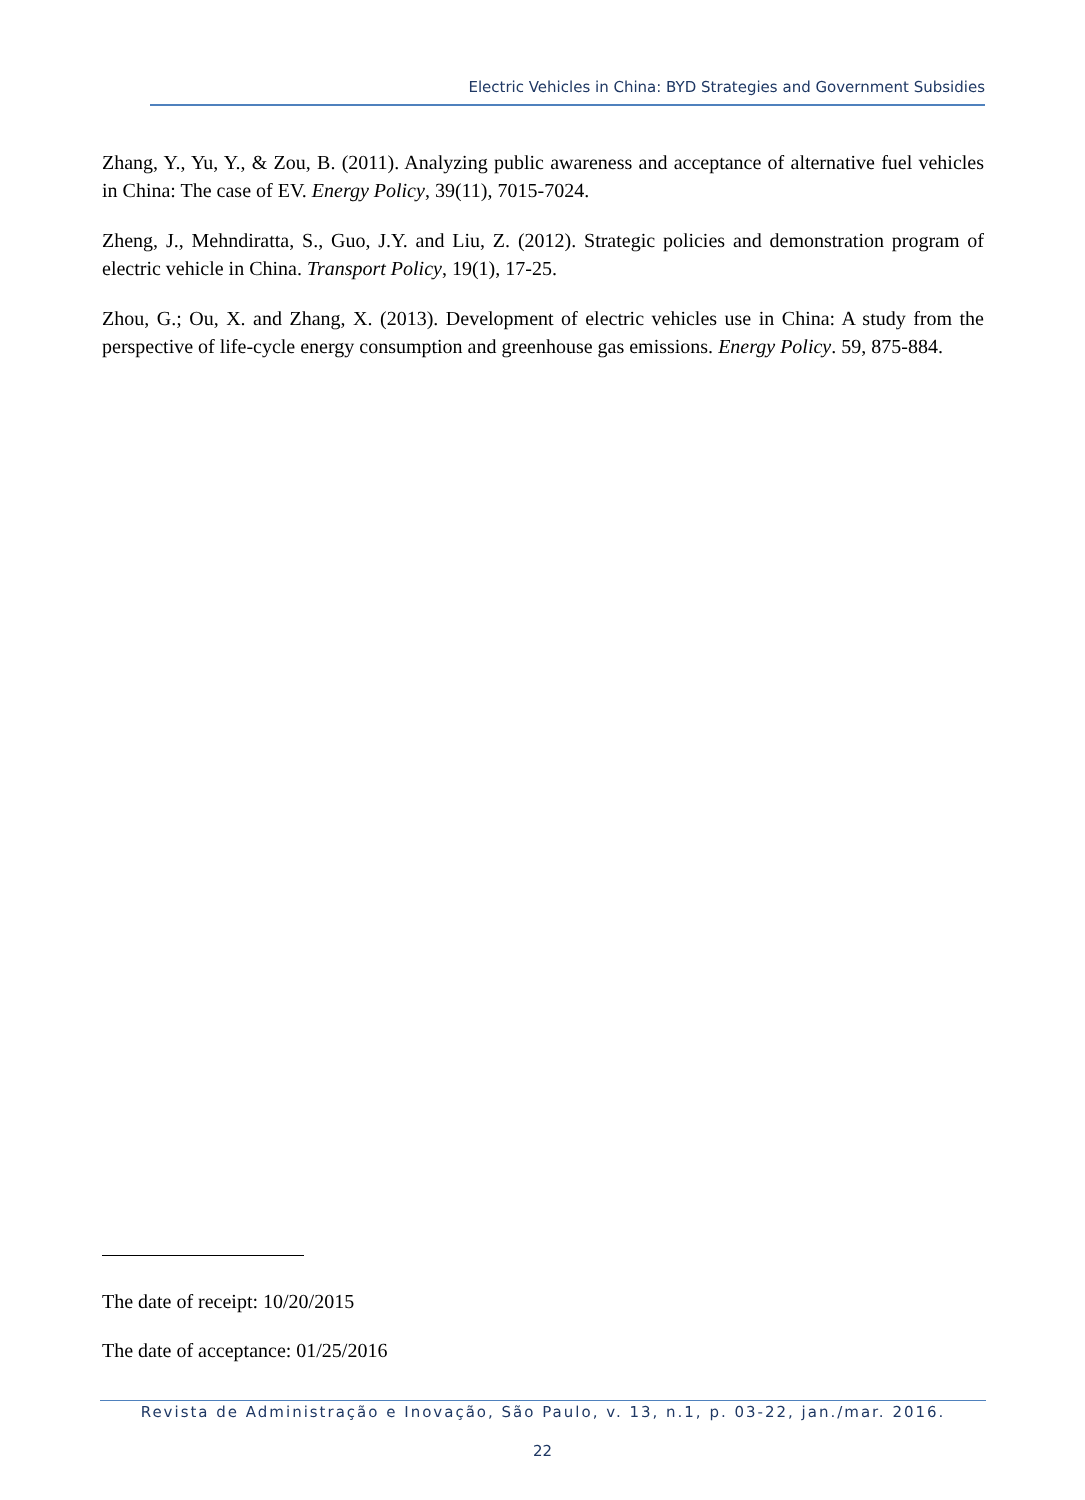Electric Vehicles in China: BYD Strategies and Government Subsidies
Zhang, Y., Yu, Y., & Zou, B. (2011). Analyzing public awareness and acceptance of alternative fuel vehicles in China: The case of EV. Energy Policy, 39(11), 7015-7024.
Zheng, J., Mehndiratta, S., Guo, J.Y. and Liu, Z. (2012). Strategic policies and demonstration program of electric vehicle in China. Transport Policy, 19(1), 17-25.
Zhou, G.; Ou, X. and Zhang, X. (2013). Development of electric vehicles use in China: A study from the perspective of life-cycle energy consumption and greenhouse gas emissions. Energy Policy. 59, 875-884.
The date of receipt: 10/20/2015
The date of acceptance: 01/25/2016
Revista de Administração e Inovação, São Paulo, v. 13, n.1, p. 03-22, jan./mar. 2016.
22